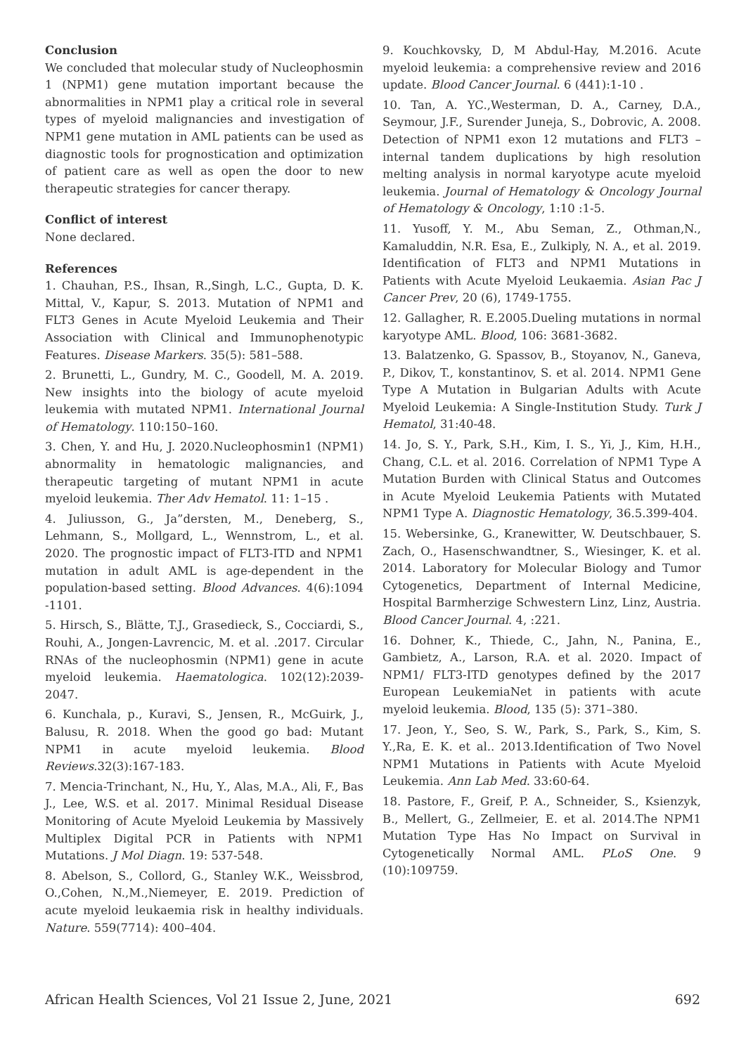Conclusion
We concluded that molecular study of Nucleophosmin 1 (NPM1) gene mutation important because the abnormalities in NPM1 play a critical role in several types of myeloid malignancies and investigation of NPM1 gene mutation in AML patients can be used as diagnostic tools for prognostication and optimization of patient care as well as open the door to new therapeutic strategies for cancer therapy.
Conflict of interest
None declared.
References
1. Chauhan, P.S., Ihsan, R.,Singh, L.C., Gupta, D. K. Mittal, V., Kapur, S. 2013. Mutation of NPM1 and FLT3 Genes in Acute Myeloid Leukemia and Their Association with Clinical and Immunophenotypic Features. Disease Markers. 35(5): 581–588.
2. Brunetti, L., Gundry, M. C., Goodell, M. A. 2019. New insights into the biology of acute myeloid leukemia with mutated NPM1. International Journal of Hematology. 110:150–160.
3. Chen, Y. and Hu, J. 2020.Nucleophosmin1 (NPM1) abnormality in hematologic malignancies, and therapeutic targeting of mutant NPM1 in acute myeloid leukemia. Ther Adv Hematol. 11: 1–15 .
4. Juliusson, G., Ja”dersten, M., Deneberg, S., Lehmann, S., Mollgard, L., Wennstrom, L., et al. 2020. The prognostic impact of FLT3-ITD and NPM1 mutation in adult AML is age-dependent in the population-based setting. Blood Advances. 4(6):1094 -1101.
5. Hirsch, S., Blätte, T.J., Grasedieck, S., Cocciardi, S., Rouhi, A., Jongen-Lavrencic, M. et al. .2017. Circular RNAs of the nucleophosmin (NPM1) gene in acute myeloid leukemia. Haematologica. 102(12):2039-2047.
6. Kunchala, p., Kuravi, S., Jensen, R., McGuirk, J., Balusu, R. 2018. When the good go bad: Mutant NPM1 in acute myeloid leukemia. Blood Reviews.32(3):167-183.
7. Mencia-Trinchant, N., Hu, Y., Alas, M.A., Ali, F., Bas J., Lee, W.S. et al. 2017. Minimal Residual Disease Monitoring of Acute Myeloid Leukemia by Massively Multiplex Digital PCR in Patients with NPM1 Mutations. J Mol Diagn. 19: 537-548.
8. Abelson, S., Collord, G., Stanley W.K., Weissbrod, O.,Cohen, N.,M.,Niemeyer, E. 2019. Prediction of acute myeloid leukaemia risk in healthy individuals. Nature. 559(7714): 400–404.
9. Kouchkovsky, D, M Abdul-Hay, M.2016. Acute myeloid leukemia: a comprehensive review and 2016 update. Blood Cancer Journal. 6 (441):1-10 .
10. Tan, A. YC.,Westerman, D. A., Carney, D.A., Seymour, J.F., Surender Juneja, S., Dobrovic, A. 2008. Detection of NPM1 exon 12 mutations and FLT3 – internal tandem duplications by high resolution melting analysis in normal karyotype acute myeloid leukemia. Journal of Hematology & Oncology Journal of Hematology & Oncology, 1:10 :1-5.
11. Yusoff, Y. M., Abu Seman, Z., Othman,N., Kamaluddin, N.R. Esa, E., Zulkiply, N. A., et al. 2019. Identification of FLT3 and NPM1 Mutations in Patients with Acute Myeloid Leukaemia. Asian Pac J Cancer Prev, 20 (6), 1749-1755.
12. Gallagher, R. E.2005.Dueling mutations in normal karyotype AML. Blood, 106: 3681-3682.
13. Balatzenko, G. Spassov, B., Stoyanov, N., Ganeva, P., Dikov, T., konstantinov, S. et al. 2014. NPM1 Gene Type A Mutation in Bulgarian Adults with Acute Myeloid Leukemia: A Single-Institution Study. Turk J Hematol, 31:40-48.
14. Jo, S. Y., Park, S.H., Kim, I. S., Yi, J., Kim, H.H., Chang, C.L. et al. 2016. Correlation of NPM1 Type A Mutation Burden with Clinical Status and Outcomes in Acute Myeloid Leukemia Patients with Mutated NPM1 Type A. Diagnostic Hematology, 36.5.399-404.
15. Webersinke, G., Kranewitter, W. Deutschbauer, S. Zach, O., Hasenschwandtner, S., Wiesinger, K. et al. 2014. Laboratory for Molecular Biology and Tumor Cytogenetics, Department of Internal Medicine, Hospital Barmherzige Schwestern Linz, Linz, Austria. Blood Cancer Journal. 4, :221.
16. Dohner, K., Thiede, C., Jahn, N., Panina, E., Gambietz, A., Larson, R.A. et al. 2020. Impact of NPM1/ FLT3-ITD genotypes defined by the 2017 European LeukemiaNet in patients with acute myeloid leukemia. Blood, 135 (5): 371–380.
17. Jeon, Y., Seo, S. W., Park, S., Park, S., Kim, S. Y.,Ra, E. K. et al.. 2013.Identification of Two Novel NPM1 Mutations in Patients with Acute Myeloid Leukemia. Ann Lab Med. 33:60-64.
18. Pastore, F., Greif, P. A., Schneider, S., Ksienzyk, B., Mellert, G., Zellmeier, E. et al. 2014.The NPM1 Mutation Type Has No Impact on Survival in Cytogenetically Normal AML. PLoS One. 9 (10):109759.
African Health Sciences, Vol 21 Issue 2, June, 2021 692